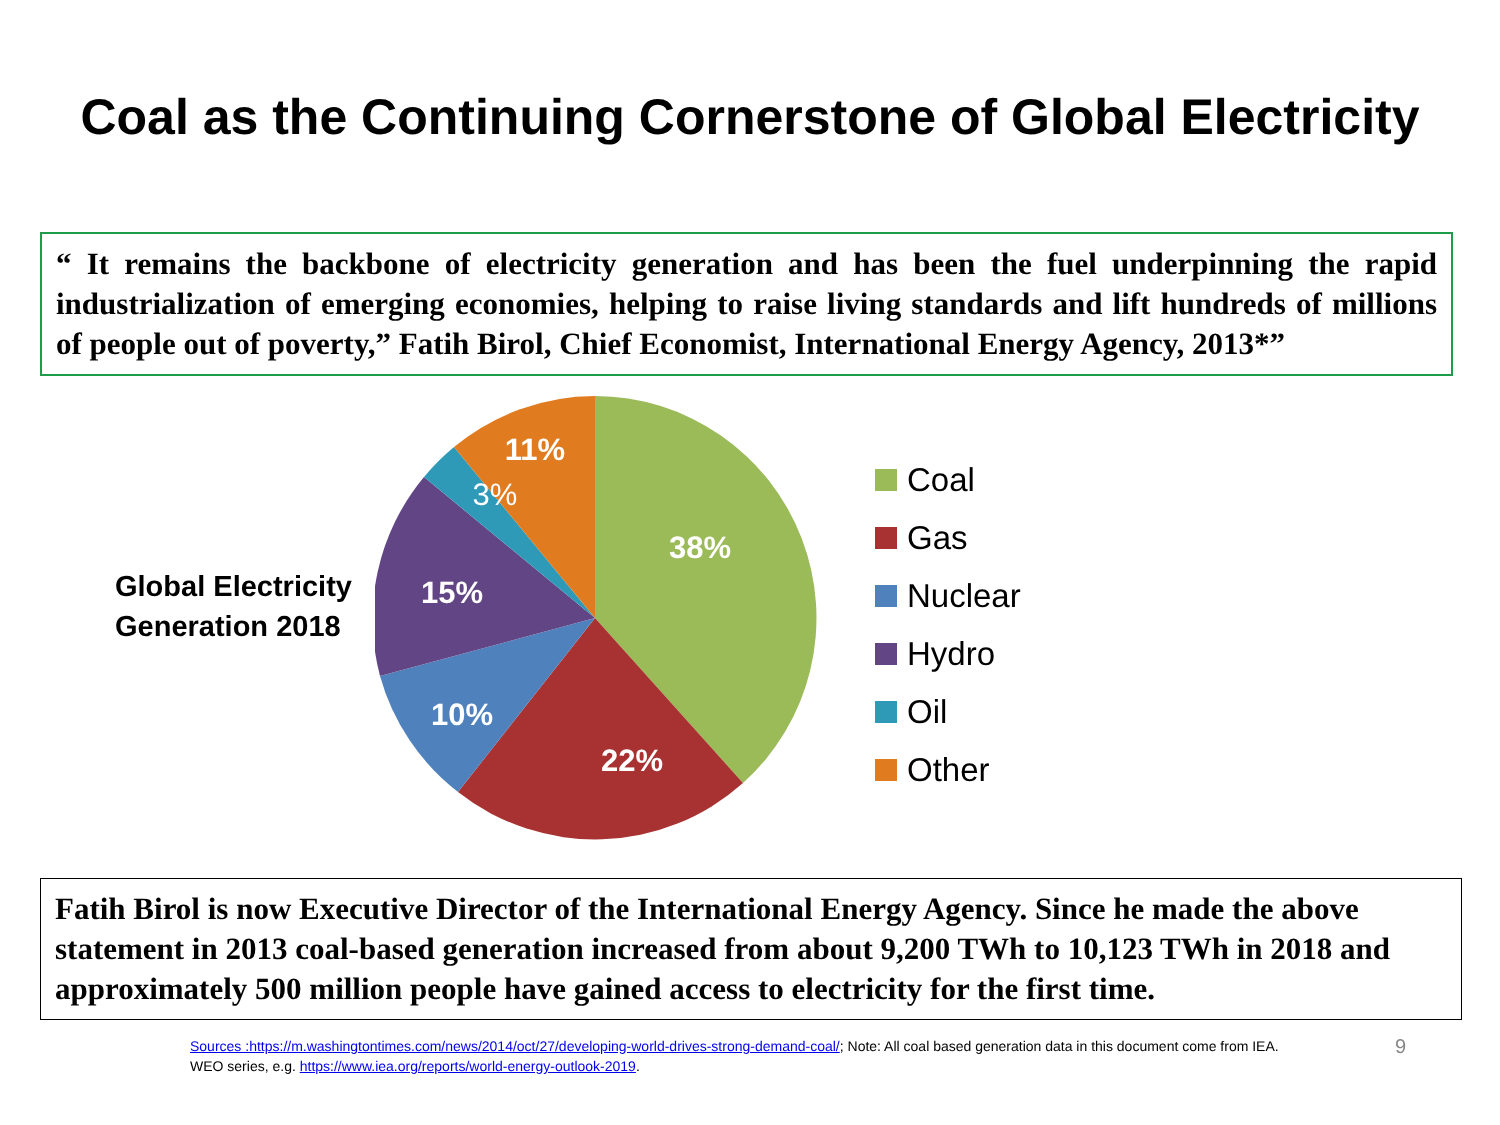Coal as the Continuing Cornerstone of Global Electricity
“ It remains the backbone of electricity generation and has been the fuel underpinning the rapid industrialization of emerging economies, helping to raise living standards and lift hundreds of millions of people out of poverty,” Fatih Birol, Chief Economist, International Energy Agency, 2013*”
Global Electricity Generation 2018
38%
22%
10%
15%
11%
3%
Coal
Gas
Nuclear
Hydro
Oil
Other
Fatih Birol is now Executive Director of the International Energy Agency. Since he made the above statement in 2013 coal-based generation increased from about 9,200 TWh to 10,123 TWh in 2018 and approximately 500 million people have gained access to electricity for the first time.
Sources :https://m.washingtontimes.com/news/2014/oct/27/developing-world-drives-strong-demand-coal/; Note: All coal based generation data in this document come from IEA. WEO series, e.g. https://www.iea.org/reports/world-energy-outlook-2019. 9